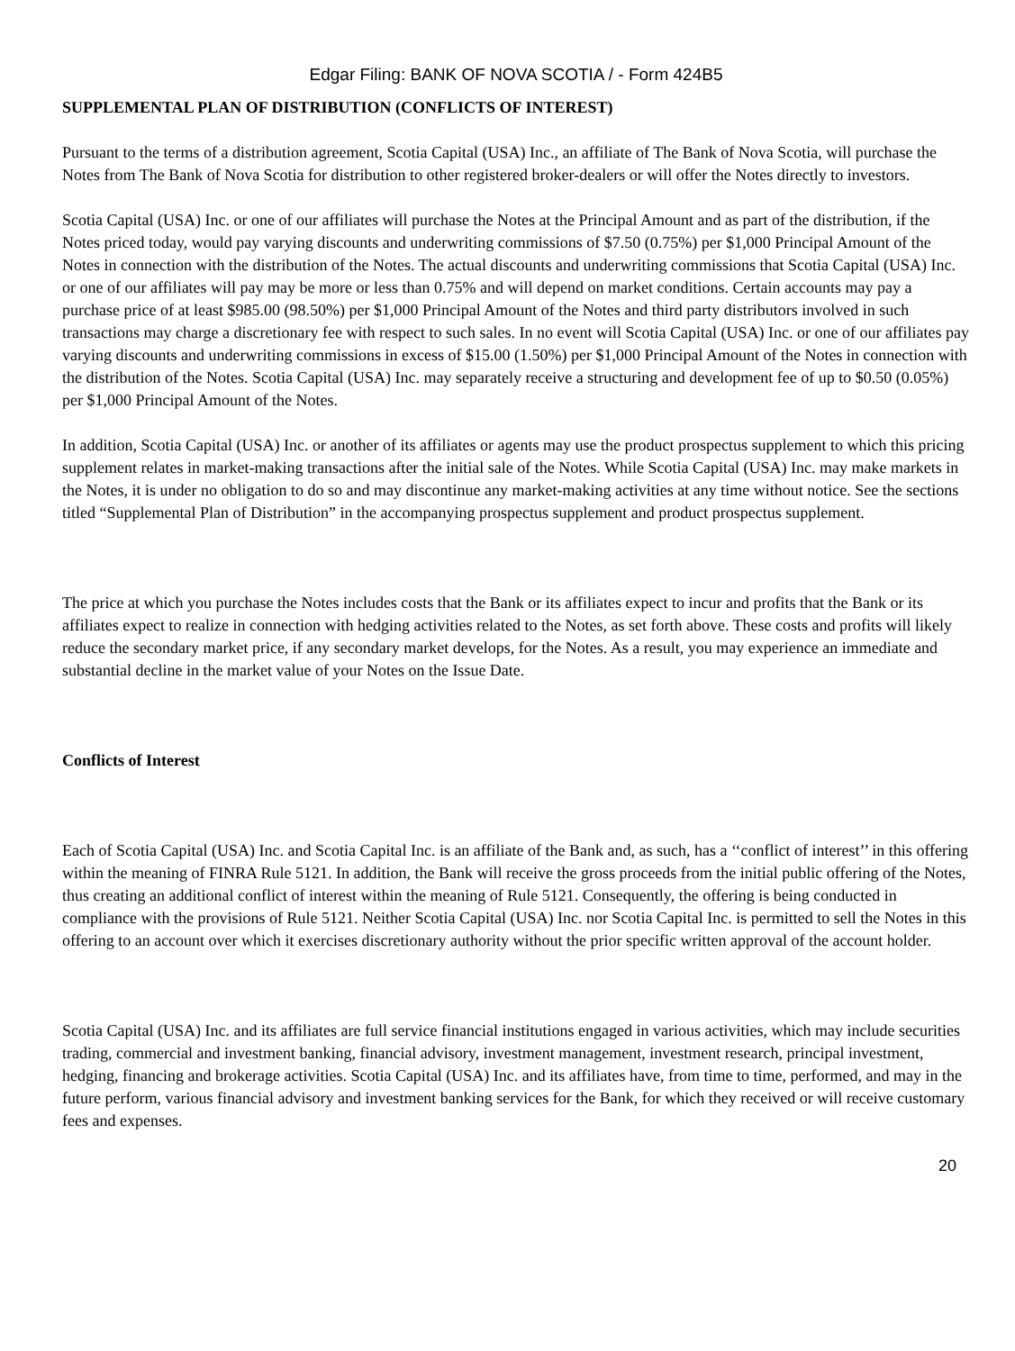Edgar Filing: BANK OF NOVA SCOTIA / - Form 424B5
SUPPLEMENTAL PLAN OF DISTRIBUTION (CONFLICTS OF INTEREST)
Pursuant to the terms of a distribution agreement, Scotia Capital (USA) Inc., an affiliate of The Bank of Nova Scotia, will purchase the Notes from The Bank of Nova Scotia for distribution to other registered broker-dealers or will offer the Notes directly to investors.
Scotia Capital (USA) Inc. or one of our affiliates will purchase the Notes at the Principal Amount and as part of the distribution, if the Notes priced today, would pay varying discounts and underwriting commissions of $7.50 (0.75%) per $1,000 Principal Amount of the Notes in connection with the distribution of the Notes. The actual discounts and underwriting commissions that Scotia Capital (USA) Inc. or one of our affiliates will pay may be more or less than 0.75% and will depend on market conditions. Certain accounts may pay a purchase price of at least $985.00 (98.50%) per $1,000 Principal Amount of the Notes and third party distributors involved in such transactions may charge a discretionary fee with respect to such sales. In no event will Scotia Capital (USA) Inc. or one of our affiliates pay varying discounts and underwriting commissions in excess of $15.00 (1.50%) per $1,000 Principal Amount of the Notes in connection with the distribution of the Notes. Scotia Capital (USA) Inc. may separately receive a structuring and development fee of up to $0.50 (0.05%) per $1,000 Principal Amount of the Notes.
In addition, Scotia Capital (USA) Inc. or another of its affiliates or agents may use the product prospectus supplement to which this pricing supplement relates in market-making transactions after the initial sale of the Notes. While Scotia Capital (USA) Inc. may make markets in the Notes, it is under no obligation to do so and may discontinue any market-making activities at any time without notice. See the sections titled “Supplemental Plan of Distribution” in the accompanying prospectus supplement and product prospectus supplement.
The price at which you purchase the Notes includes costs that the Bank or its affiliates expect to incur and profits that the Bank or its affiliates expect to realize in connection with hedging activities related to the Notes, as set forth above. These costs and profits will likely reduce the secondary market price, if any secondary market develops, for the Notes. As a result, you may experience an immediate and substantial decline in the market value of your Notes on the Issue Date.
Conflicts of Interest
Each of Scotia Capital (USA) Inc. and Scotia Capital Inc. is an affiliate of the Bank and, as such, has a ‘‘conflict of interest’’ in this offering within the meaning of FINRA Rule 5121. In addition, the Bank will receive the gross proceeds from the initial public offering of the Notes, thus creating an additional conflict of interest within the meaning of Rule 5121. Consequently, the offering is being conducted in compliance with the provisions of Rule 5121. Neither Scotia Capital (USA) Inc. nor Scotia Capital Inc. is permitted to sell the Notes in this offering to an account over which it exercises discretionary authority without the prior specific written approval of the account holder.
Scotia Capital (USA) Inc. and its affiliates are full service financial institutions engaged in various activities, which may include securities trading, commercial and investment banking, financial advisory, investment management, investment research, principal investment, hedging, financing and brokerage activities. Scotia Capital (USA) Inc. and its affiliates have, from time to time, performed, and may in the future perform, various financial advisory and investment banking services for the Bank, for which they received or will receive customary fees and expenses.
20